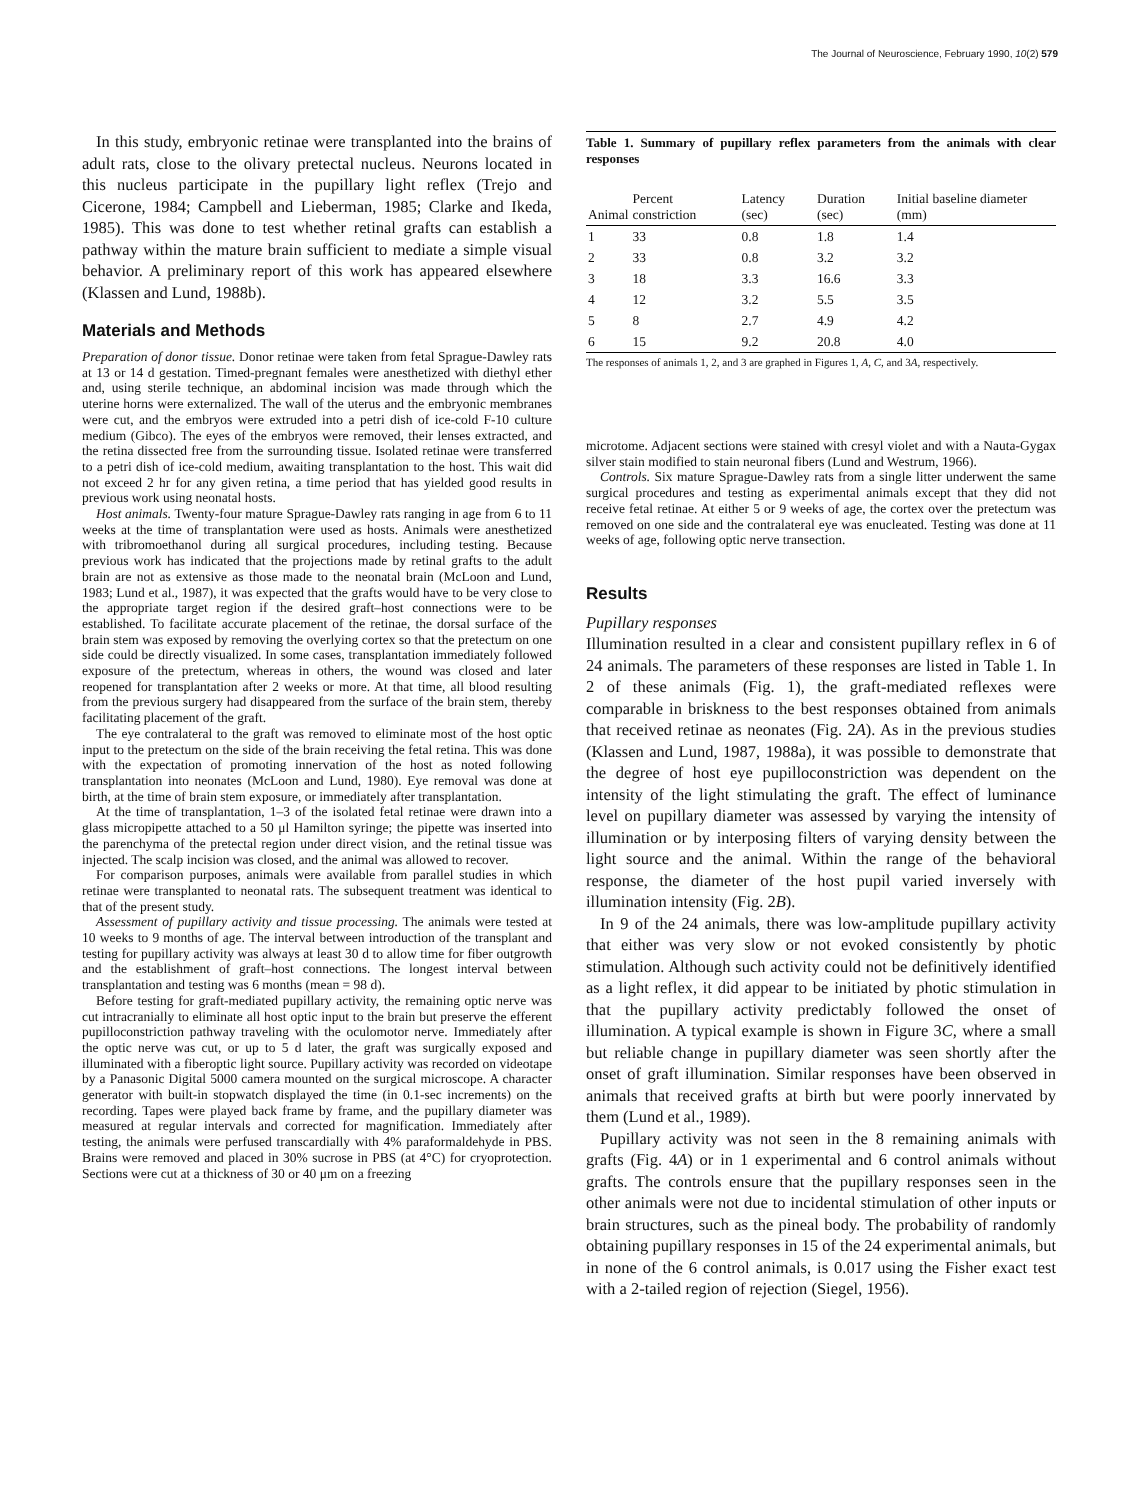The Journal of Neuroscience, February 1990, 10(2) 579
In this study, embryonic retinae were transplanted into the brains of adult rats, close to the olivary pretectal nucleus. Neurons located in this nucleus participate in the pupillary light reflex (Trejo and Cicerone, 1984; Campbell and Lieberman, 1985; Clarke and Ikeda, 1985). This was done to test whether retinal grafts can establish a pathway within the mature brain sufficient to mediate a simple visual behavior. A preliminary report of this work has appeared elsewhere (Klassen and Lund, 1988b).
Materials and Methods
Preparation of donor tissue. Donor retinae were taken from fetal Sprague-Dawley rats at 13 or 14 d gestation. Timed-pregnant females were anesthetized with diethyl ether and, using sterile technique, an abdominal incision was made through which the uterine horns were externalized. The wall of the uterus and the embryonic membranes were cut, and the embryos were extruded into a petri dish of ice-cold F-10 culture medium (Gibco). The eyes of the embryos were removed, their lenses extracted, and the retina dissected free from the surrounding tissue. Isolated retinae were transferred to a petri dish of ice-cold medium, awaiting transplantation to the host. This wait did not exceed 2 hr for any given retina, a time period that has yielded good results in previous work using neonatal hosts.
Host animals. Twenty-four mature Sprague-Dawley rats ranging in age from 6 to 11 weeks at the time of transplantation were used as hosts. Animals were anesthetized with tribromoethanol during all surgical procedures, including testing. Because previous work has indicated that the projections made by retinal grafts to the adult brain are not as extensive as those made to the neonatal brain (McLoon and Lund, 1983; Lund et al., 1987), it was expected that the grafts would have to be very close to the appropriate target region if the desired graft–host connections were to be established. To facilitate accurate placement of the retinae, the dorsal surface of the brain stem was exposed by removing the overlying cortex so that the pretectum on one side could be directly visualized. In some cases, transplantation immediately followed exposure of the pretectum, whereas in others, the wound was closed and later reopened for transplantation after 2 weeks or more. At that time, all blood resulting from the previous surgery had disappeared from the surface of the brain stem, thereby facilitating placement of the graft.
The eye contralateral to the graft was removed to eliminate most of the host optic input to the pretectum on the side of the brain receiving the fetal retina. This was done with the expectation of promoting innervation of the host as noted following transplantation into neonates (McLoon and Lund, 1980). Eye removal was done at birth, at the time of brain stem exposure, or immediately after transplantation.
At the time of transplantation, 1–3 of the isolated fetal retinae were drawn into a glass micropipette attached to a 50 μl Hamilton syringe; the pipette was inserted into the parenchyma of the pretectal region under direct vision, and the retinal tissue was injected. The scalp incision was closed, and the animal was allowed to recover.
For comparison purposes, animals were available from parallel studies in which retinae were transplanted to neonatal rats. The subsequent treatment was identical to that of the present study.
Assessment of pupillary activity and tissue processing. The animals were tested at 10 weeks to 9 months of age. The interval between introduction of the transplant and testing for pupillary activity was always at least 30 d to allow time for fiber outgrowth and the establishment of graft–host connections. The longest interval between transplantation and testing was 6 months (mean = 98 d).
Before testing for graft-mediated pupillary activity, the remaining optic nerve was cut intracranially to eliminate all host optic input to the brain but preserve the efferent pupilloconstriction pathway traveling with the oculomotor nerve. Immediately after the optic nerve was cut, or up to 5 d later, the graft was surgically exposed and illuminated with a fiberoptic light source. Pupillary activity was recorded on videotape by a Panasonic Digital 5000 camera mounted on the surgical microscope. A character generator with built-in stopwatch displayed the time (in 0.1-sec increments) on the recording. Tapes were played back frame by frame, and the pupillary diameter was measured at regular intervals and corrected for magnification. Immediately after testing, the animals were perfused transcardially with 4% paraformaldehyde in PBS. Brains were removed and placed in 30% sucrose in PBS (at 4°C) for cryoprotection. Sections were cut at a thickness of 30 or 40 μm on a freezing
Table 1. Summary of pupillary reflex parameters from the animals with clear responses
| Animal | Percent constriction | Latency (sec) | Duration (sec) | Initial baseline diameter (mm) |
| --- | --- | --- | --- | --- |
| 1 | 33 | 0.8 | 1.8 | 1.4 |
| 2 | 33 | 0.8 | 3.2 | 3.2 |
| 3 | 18 | 3.3 | 16.6 | 3.3 |
| 4 | 12 | 3.2 | 5.5 | 3.5 |
| 5 | 8 | 2.7 | 4.9 | 4.2 |
| 6 | 15 | 9.2 | 20.8 | 4.0 |
The responses of animals 1, 2, and 3 are graphed in Figures 1, A, C, and 3A, respectively.
microtome. Adjacent sections were stained with cresyl violet and with a Nauta-Gygax silver stain modified to stain neuronal fibers (Lund and Westrum, 1966).
Controls. Six mature Sprague-Dawley rats from a single litter underwent the same surgical procedures and testing as experimental animals except that they did not receive fetal retinae. At either 5 or 9 weeks of age, the cortex over the pretectum was removed on one side and the contralateral eye was enucleated. Testing was done at 11 weeks of age, following optic nerve transection.
Results
Pupillary responses
Illumination resulted in a clear and consistent pupillary reflex in 6 of 24 animals. The parameters of these responses are listed in Table 1. In 2 of these animals (Fig. 1), the graft-mediated reflexes were comparable in briskness to the best responses obtained from animals that received retinae as neonates (Fig. 2A). As in the previous studies (Klassen and Lund, 1987, 1988a), it was possible to demonstrate that the degree of host eye pupilloconstriction was dependent on the intensity of the light stimulating the graft. The effect of luminance level on pupillary diameter was assessed by varying the intensity of illumination or by interposing filters of varying density between the light source and the animal. Within the range of the behavioral response, the diameter of the host pupil varied inversely with illumination intensity (Fig. 2B).
In 9 of the 24 animals, there was low-amplitude pupillary activity that either was very slow or not evoked consistently by photic stimulation. Although such activity could not be definitively identified as a light reflex, it did appear to be initiated by photic stimulation in that the pupillary activity predictably followed the onset of illumination. A typical example is shown in Figure 3C, where a small but reliable change in pupillary diameter was seen shortly after the onset of graft illumination. Similar responses have been observed in animals that received grafts at birth but were poorly innervated by them (Lund et al., 1989).
Pupillary activity was not seen in the 8 remaining animals with grafts (Fig. 4A) or in 1 experimental and 6 control animals without grafts. The controls ensure that the pupillary responses seen in the other animals were not due to incidental stimulation of other inputs or brain structures, such as the pineal body. The probability of randomly obtaining pupillary responses in 15 of the 24 experimental animals, but in none of the 6 control animals, is 0.017 using the Fisher exact test with a 2-tailed region of rejection (Siegel, 1956).